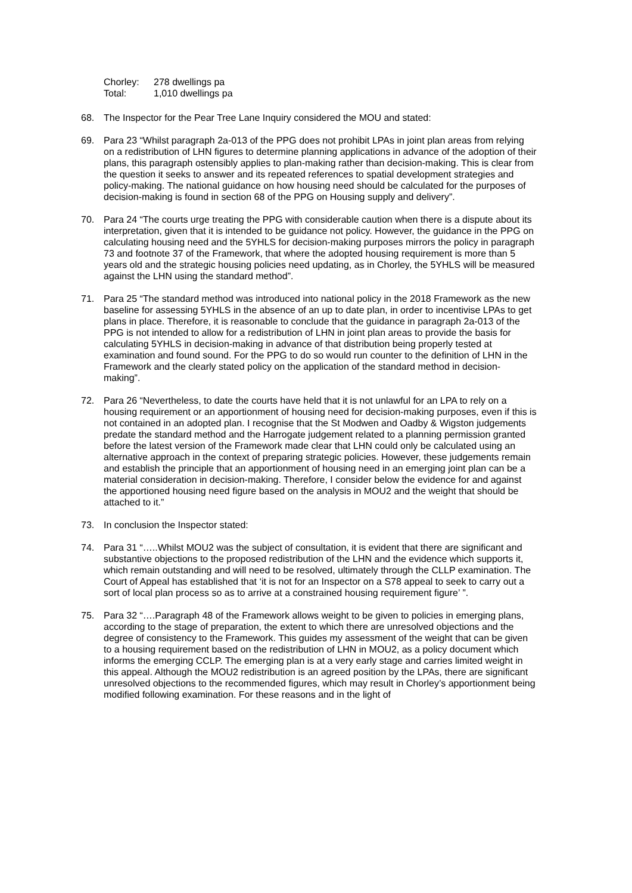| Chorley: | 278 dwellings pa |
| Total: | 1,010 dwellings pa |
68. The Inspector for the Pear Tree Lane Inquiry considered the MOU and stated:
69. Para 23 “Whilst paragraph 2a-013 of the PPG does not prohibit LPAs in joint plan areas from relying on a redistribution of LHN figures to determine planning applications in advance of the adoption of their plans, this paragraph ostensibly applies to plan-making rather than decision-making. This is clear from the question it seeks to answer and its repeated references to spatial development strategies and policy-making. The national guidance on how housing need should be calculated for the purposes of decision-making is found in section 68 of the PPG on Housing supply and delivery”.
70. Para 24 “The courts urge treating the PPG with considerable caution when there is a dispute about its interpretation, given that it is intended to be guidance not policy. However, the guidance in the PPG on calculating housing need and the 5YHLS for decision-making purposes mirrors the policy in paragraph 73 and footnote 37 of the Framework, that where the adopted housing requirement is more than 5 years old and the strategic housing policies need updating, as in Chorley, the 5YHLS will be measured against the LHN using the standard method”.
71. Para 25 “The standard method was introduced into national policy in the 2018 Framework as the new baseline for assessing 5YHLS in the absence of an up to date plan, in order to incentivise LPAs to get plans in place. Therefore, it is reasonable to conclude that the guidance in paragraph 2a-013 of the PPG is not intended to allow for a redistribution of LHN in joint plan areas to provide the basis for calculating 5YHLS in decision-making in advance of that distribution being properly tested at examination and found sound. For the PPG to do so would run counter to the definition of LHN in the Framework and the clearly stated policy on the application of the standard method in decision-making”.
72. Para 26 “Nevertheless, to date the courts have held that it is not unlawful for an LPA to rely on a housing requirement or an apportionment of housing need for decision-making purposes, even if this is not contained in an adopted plan. I recognise that the St Modwen and Oadby & Wigston judgements predate the standard method and the Harrogate judgement related to a planning permission granted before the latest version of the Framework made clear that LHN could only be calculated using an alternative approach in the context of preparing strategic policies. However, these judgements remain and establish the principle that an apportionment of housing need in an emerging joint plan can be a material consideration in decision-making. Therefore, I consider below the evidence for and against the apportioned housing need figure based on the analysis in MOU2 and the weight that should be attached to it.”
73. In conclusion the Inspector stated:
74. Para 31 “…..Whilst MOU2 was the subject of consultation, it is evident that there are significant and substantive objections to the proposed redistribution of the LHN and the evidence which supports it, which remain outstanding and will need to be resolved, ultimately through the CLLP examination. The Court of Appeal has established that ‘it is not for an Inspector on a S78 appeal to seek to carry out a sort of local plan process so as to arrive at a constrained housing requirement figure’ ”.
75. Para 32 “….Paragraph 48 of the Framework allows weight to be given to policies in emerging plans, according to the stage of preparation, the extent to which there are unresolved objections and the degree of consistency to the Framework. This guides my assessment of the weight that can be given to a housing requirement based on the redistribution of LHN in MOU2, as a policy document which informs the emerging CCLP. The emerging plan is at a very early stage and carries limited weight in this appeal. Although the MOU2 redistribution is an agreed position by the LPAs, there are significant unresolved objections to the recommended figures, which may result in Chorley’s apportionment being modified following examination. For these reasons and in the light of